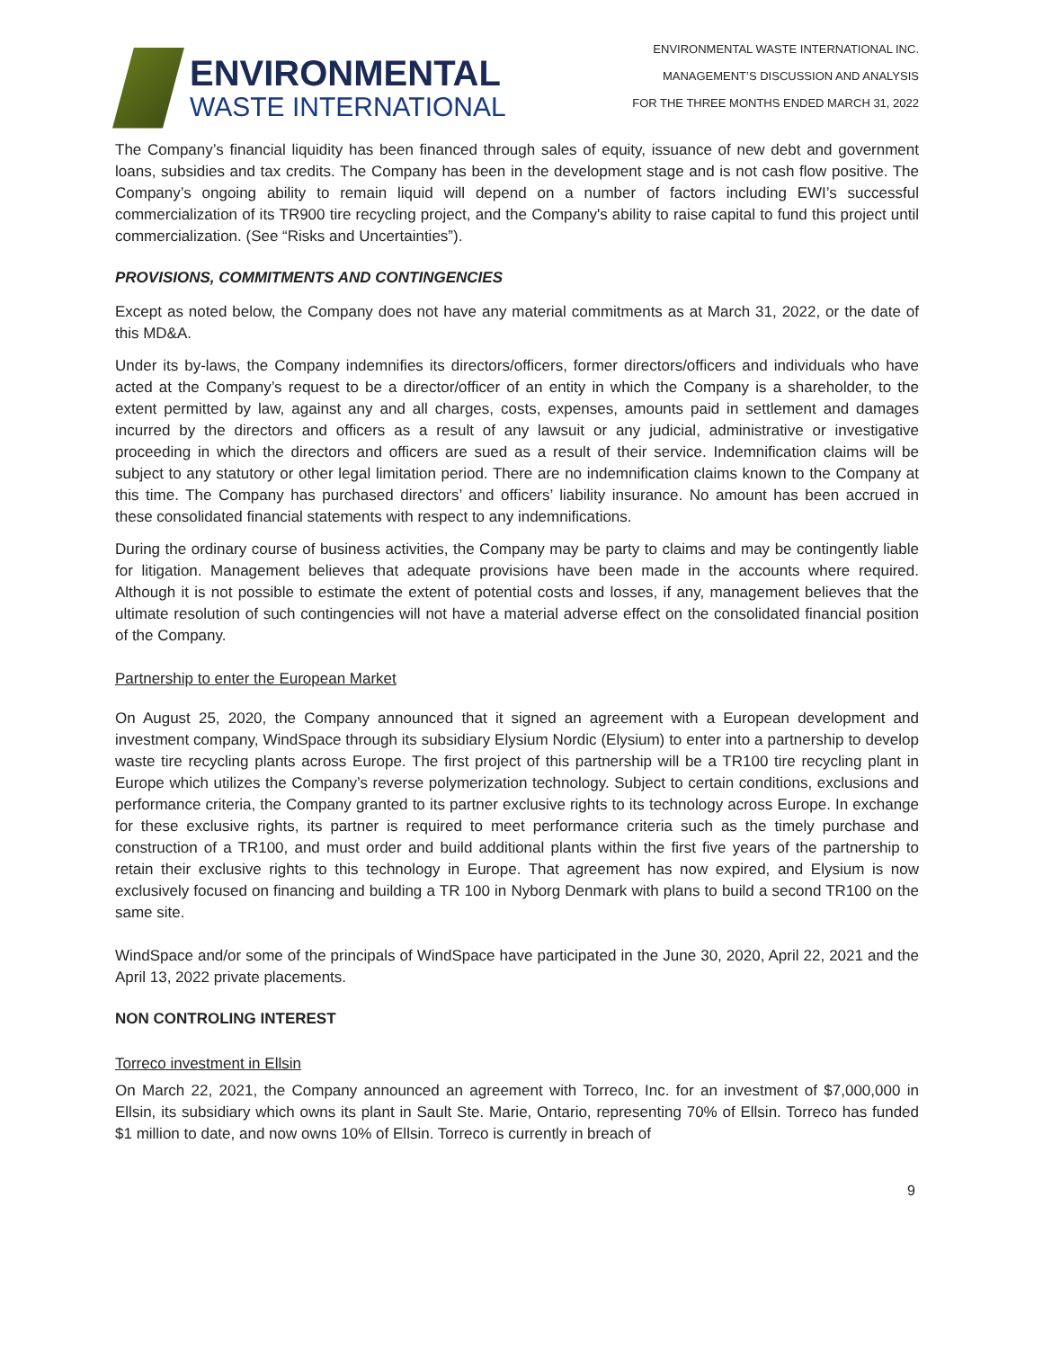ENVIRONMENTAL
WASTE INTERNATIONAL
ENVIRONMENTAL WASTE INTERNATIONAL INC.
MANAGEMENT’S DISCUSSION AND ANALYSIS
FOR THE THREE MONTHS ENDED MARCH 31, 2022
The Company’s financial liquidity has been financed through sales of equity, issuance of new debt and government loans, subsidies and tax credits. The Company has been in the development stage and is not cash flow positive. The Company’s ongoing ability to remain liquid will depend on a number of factors including EWI’s successful commercialization of its TR900 tire recycling project, and the Company's ability to raise capital to fund this project until commercialization. (See “Risks and Uncertainties”).
PROVISIONS, COMMITMENTS AND CONTINGENCIES
Except as noted below, the Company does not have any material commitments as at March 31, 2022, or the date of this MD&A.
Under its by-laws, the Company indemnifies its directors/officers, former directors/officers and individuals who have acted at the Company’s request to be a director/officer of an entity in which the Company is a shareholder, to the extent permitted by law, against any and all charges, costs, expenses, amounts paid in settlement and damages incurred by the directors and officers as a result of any lawsuit or any judicial, administrative or investigative proceeding in which the directors and officers are sued as a result of their service. Indemnification claims will be subject to any statutory or other legal limitation period. There are no indemnification claims known to the Company at this time. The Company has purchased directors’ and officers’ liability insurance. No amount has been accrued in these consolidated financial statements with respect to any indemnifications.
During the ordinary course of business activities, the Company may be party to claims and may be contingently liable for litigation. Management believes that adequate provisions have been made in the accounts where required. Although it is not possible to estimate the extent of potential costs and losses, if any, management believes that the ultimate resolution of such contingencies will not have a material adverse effect on the consolidated financial position of the Company.
Partnership to enter the European Market
On August 25, 2020, the Company announced that it signed an agreement with a European development and investment company, WindSpace through its subsidiary Elysium Nordic (Elysium) to enter into a partnership to develop waste tire recycling plants across Europe. The first project of this partnership will be a TR100 tire recycling plant in Europe which utilizes the Company’s reverse polymerization technology. Subject to certain conditions, exclusions and performance criteria, the Company granted to its partner exclusive rights to its technology across Europe. In exchange for these exclusive rights, its partner is required to meet performance criteria such as the timely purchase and construction of a TR100, and must order and build additional plants within the first five years of the partnership to retain their exclusive rights to this technology in Europe. That agreement has now expired, and Elysium is now exclusively focused on financing and building a TR 100 in Nyborg Denmark with plans to build a second TR100 on the same site.
WindSpace and/or some of the principals of WindSpace have participated in the June 30, 2020, April 22, 2021 and the April 13, 2022 private placements.
NON CONTROLING INTEREST
Torreco investment in Ellsin
On March 22, 2021, the Company announced an agreement with Torreco, Inc. for an investment of $7,000,000 in Ellsin, its subsidiary which owns its plant in Sault Ste. Marie, Ontario, representing 70% of Ellsin. Torreco has funded $1 million to date, and now owns 10% of Ellsin. Torreco is currently in breach of
9